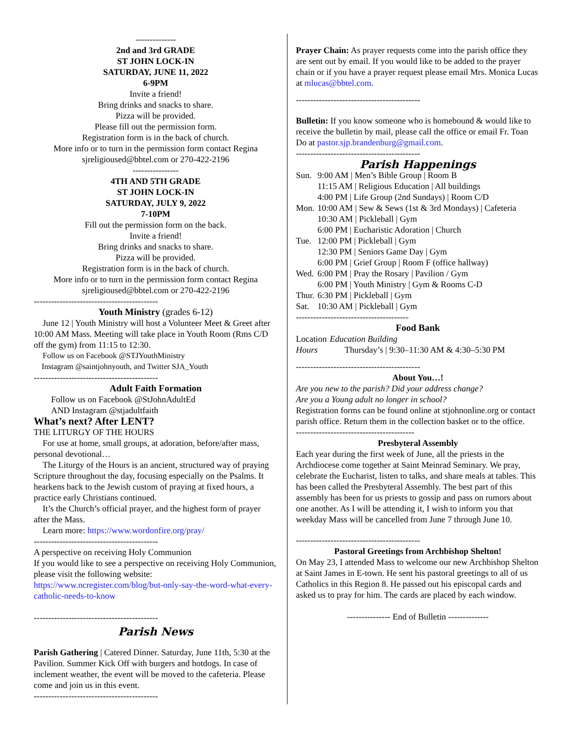--------------
2nd and 3rd GRADE
ST JOHN LOCK-IN
SATURDAY, JUNE 11, 2022
6-9PM
Invite a friend!
Bring drinks and snacks to share.
Pizza will be provided.
Please fill out the permission form.
Registration form is in the back of church.
More info or to turn in the permission form contact Regina
sjreligioused@bbtel.com or 270-422-2196
----------------
4TH AND 5TH GRADE
ST JOHN LOCK-IN
SATURDAY, JULY 9, 2022
7-10PM
Fill out the permission form on the back.
Invite a friend!
Bring drinks and snacks to share.
Pizza will be provided.
Registration form is in the back of church.
More info or to turn in the permission form contact Regina
sjreligioused@bbtel.com or 270-422-2196
-------------------------------------------
Youth Ministry (grades 6-12)
June 12 | Youth Ministry will host a Volunteer Meet & Greet after 10:00 AM Mass. Meeting will take place in Youth Room (Rms C/D off the gym) from 11:15 to 12:30.
Follow us on Facebook @STJYouthMinistry
Instagram @saintjohnyouth, and Twitter SJA_Youth
-------------------------------------------
Adult Faith Formation
Follow us on Facebook @StJohnAdultEd
AND Instagram @stjadultfaith
What’s next? After LENT?
THE LITURGY OF THE HOURS
For use at home, small groups, at adoration, before/after mass, personal devotional…
The Liturgy of the Hours is an ancient, structured way of praying Scripture throughout the day, focusing especially on the Psalms. It hearkens back to the Jewish custom of praying at fixed hours, a practice early Christians continued.
It’s the Church’s official prayer, and the highest form of prayer after the Mass.
Learn more: https://www.wordonfire.org/pray/
-------------------------------------------
A perspective on receiving Holy Communion
If you would like to see a perspective on receiving Holy Communion, please visit the following website:
https://www.ncregister.com/blog/but-only-say-the-word-what-every-catholic-needs-to-know
-------------------------------------------
Parish News
Parish Gathering | Catered Dinner. Saturday, June 11th, 5:30 at the Pavilion. Summer Kick Off with burgers and hotdogs. In case of inclement weather, the event will be moved to the cafeteria. Please come and join us in this event.
-------------------------------------------
Prayer Chain: As prayer requests come into the parish office they are sent out by email. If you would like to be added to the prayer chain or if you have a prayer request please email Mrs. Monica Lucas at mlucas@bbtel.com.
-------------------------------------------
Bulletin: If you know someone who is homebound & would like to receive the bulletin by mail, please call the office or email Fr. Toan Do at pastor.sjp.brandenburg@gmail.com.
-------------------------------------------
Parish Happenings
| Sun. | 9:00 AM / Men’s Bible Group / Room B 11:15 AM / Religious Education / All buildings 4:00 PM / Life Group (2nd Sundays) / Room C/D |
| Mon. | 10:00 AM / Sew & Sews (1st & 3rd Mondays) / Cafeteria 10:30 AM / Pickleball / Gym 6:00 PM / Eucharistic Adoration / Church |
| Tue. | 12:00 PM / Pickleball / Gym 12:30 PM / Seniors Game Day / Gym 6:00 PM / Grief Group / Room F (office hallway) |
| Wed. | 6:00 PM / Pray the Rosary / Pavilion / Gym 6:00 PM / Youth Ministry / Gym & Rooms C-D |
| Thur. | 6:30 PM / Pickleball / Gym |
| Sat. | 10:30 AM / Pickleball / Gym |
---------------------------------------
Food Bank
| Location | Education Building |
| Hours | Thursday’s / 9:30–11:30 AM & 4:30–5:30 PM |
-------------------------------------------
About You…!
Are you new to the parish? Did your address change?
Are you a Young adult no longer in school?
Registration forms can be found online at stjohnonline.org or contact parish office. Return them in the collection basket or to the office.
-----------------------------------------
Presbyteral Assembly
Each year during the first week of June, all the priests in the Archdiocese come together at Saint Meinrad Seminary. We pray, celebrate the Eucharist, listen to talks, and share meals at tables. This has been called the Presbyteral Assembly. The best part of this assembly has been for us priests to gossip and pass on rumors about one another. As I will be attending it, I wish to inform you that weekday Mass will be cancelled from June 7 through June 10.
-------------------------------------------
Pastoral Greetings from Archbishop Shelton!
On May 23, I attended Mass to welcome our new Archbishop Shelton at Saint James in E-town. He sent his pastoral greetings to all of us Catholics in this Region 8. He passed out his episcopal cards and asked us to pray for him. The cards are placed by each window.
--------------- End of Bulletin --------------